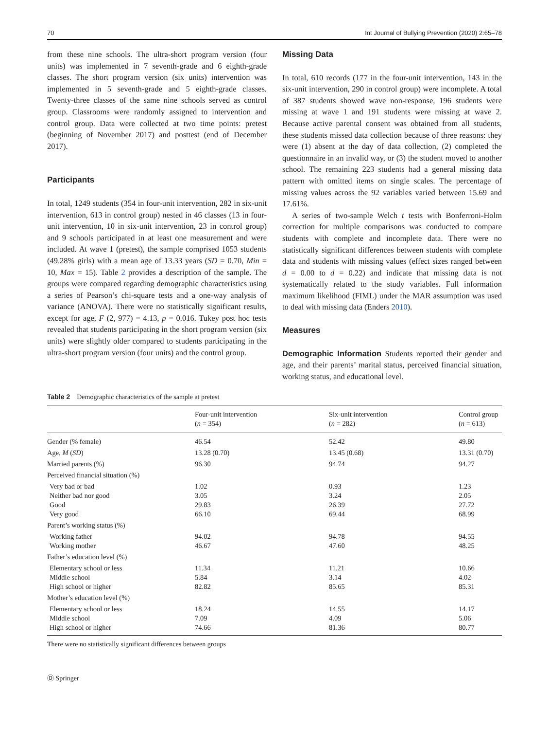70 Int Journal of Bullying Prevention (2020) 2:65–78
from these nine schools. The ultra-short program version (four units) was implemented in 7 seventh-grade and 6 eighth-grade classes. The short program version (six units) intervention was implemented in 5 seventh-grade and 5 eighth-grade classes. Twenty-three classes of the same nine schools served as control group. Classrooms were randomly assigned to intervention and control group. Data were collected at two time points: pretest (beginning of November 2017) and posttest (end of December 2017).
Participants
In total, 1249 students (354 in four-unit intervention, 282 in six-unit intervention, 613 in control group) nested in 46 classes (13 in four-unit intervention, 10 in six-unit intervention, 23 in control group) and 9 schools participated in at least one measurement and were included. At wave 1 (pretest), the sample comprised 1053 students (49.28% girls) with a mean age of 13.33 years (SD = 0.70, Min = 10, Max = 15). Table 2 provides a description of the sample. The groups were compared regarding demographic characteristics using a series of Pearson’s chi-square tests and a one-way analysis of variance (ANOVA). There were no statistically significant results, except for age, F (2, 977) = 4.13, p = 0.016. Tukey post hoc tests revealed that students participating in the short program version (six units) were slightly older compared to students participating in the ultra-short program version (four units) and the control group.
Missing Data
In total, 610 records (177 in the four-unit intervention, 143 in the six-unit intervention, 290 in control group) were incomplete. A total of 387 students showed wave non-response, 196 students were missing at wave 1 and 191 students were missing at wave 2. Because active parental consent was obtained from all students, these students missed data collection because of three reasons: they were (1) absent at the day of data collection, (2) completed the questionnaire in an invalid way, or (3) the student moved to another school. The remaining 223 students had a general missing data pattern with omitted items on single scales. The percentage of missing values across the 92 variables varied between 15.69 and 17.61%.
A series of two-sample Welch t tests with Bonferroni-Holm correction for multiple comparisons was conducted to compare students with complete and incomplete data. There were no statistically significant differences between students with complete data and students with missing values (effect sizes ranged between d = 0.00 to d = 0.22) and indicate that missing data is not systematically related to the study variables. Full information maximum likelihood (FIML) under the MAR assumption was used to deal with missing data (Enders 2010).
Measures
Demographic Information Students reported their gender and age, and their parents’ marital status, perceived financial situation, working status, and educational level.
Table 2 Demographic characteristics of the sample at pretest
| | Four-unit intervention ( n = 354) | Six-unit intervention ( n = 282) | Control group ( n = 613) |
| --- | --- | --- | --- |
| Gender (% female) | 46.54 | 52.42 | 49.80 |
| Age, M ( SD ) | 13.28 (0.70) | 13.45 (0.68) | 13.31 (0.70) |
| Married parents (%) | 96.30 | 94.74 | 94.27 |
| Perceived financial situation (%) | | | |
| Very bad or bad Neither bad nor good Good Very good | 1.02 3.05 29.83 66.10 | 0.93 3.24 26.39 69.44 | 1.23 2.05 27.72 68.99 |
| Parent’s working status (%) | | | |
| Working father Working mother | 94.02 46.67 | 94.78 47.60 | 94.55 48.25 |
| Father’s education level (%) | | | |
| Elementary school or less Middle school High school or higher | 11.34 5.84 82.82 | 11.21 3.14 85.65 | 10.66 4.02 85.31 |
| Mother’s education level (%) | | | |
| Elementary school or less Middle school High school or higher | 18.24 7.09 74.66 | 14.55 4.09 81.36 | 14.17 5.06 80.77 |
There were no statistically significant differences between groups
Ⓓ Springer